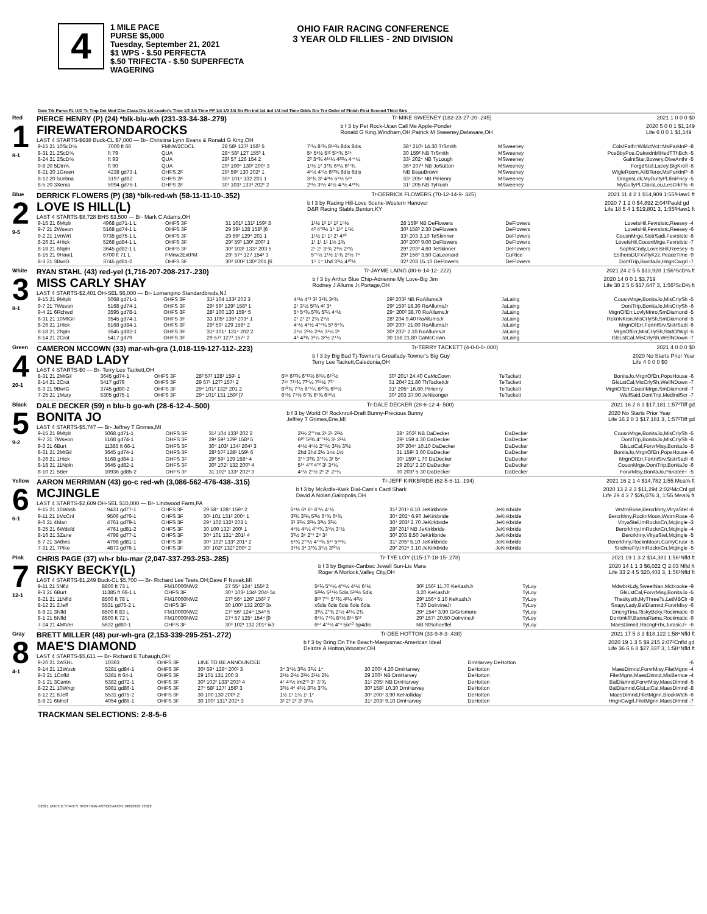4
1 MILE PACE
PURSE $5,000
Tuesday, September 21, 2021
$1 WPS - $.50 PERFECTA
$.50 TRIFECTA - $.50 SUPERFECTA
WAGERING
OHIO FAIR RACING CONFERENCE
3 YEAR OLD FILLIES - 2ND DIVISION
Date Trk Purse FL U/D Tc Tmp Det Med Clm Class Dis 1/4 Leader's Time 1/2 3/4 Time PP 1/4 1/2 3/4 Str Fin Ind 1/4 Ind 1/4 Ind Time Odds Drv Trn Order of Finish First Second Third Strs
Red
1
8-1
PIERCE HENRY (P) (24) *blk-blu-wh (231-33-34-38-.279) Tr-MIKE SWEENEY (182-23-27-20-.245) 2021 1 0 0 0 $0
FIREWATERONDAROCKS b f 3 by Pet Rock-Ucan Call Me Apple-Ponder
Ronald G King,Windham,OH;Patrick M Sweeney,Delaware,OH 2020 5 0 0 1 $1,149
Life 6 0 0 1 $1,149
LAST 4 STARTS-$638 Buck-CL $7,000 — Br- Christina Lynn Evans & Ronald G King,OH
| 9-15 21 10ScD⅝ | 7000 ft 66 | FMNW2CDCL | 28 58¹ 127² 156³ 5 | 7⁷¼ 8⁷¾ 8¹⁹¾ 8dis 8dis | 38⁴ 210¹ 14.30 TrSmith | MSweeney | ColsIFath=WildctVct=MsParkInP -8 |
| 8-31 21 2ScD⅝ | ft 79 | QUA | 28⁴ 58² 127 155³ 1 | 5⁹ 5⁸½ 5¹² 5¹⁴¾ 5¹⁹ | 30 159² NB TrSmith | MSweeney | PceBbyPce,OakwdnbllHedTThBch -5 |
| 8-24 21 2ScD⅝ | ft 93 | QUA | 28² 57 126 154 2 | 2³ 3⁴¾ 4¹⁸¼ 4²²¼ 4⁴⁴¼ | 33¹ 202⁴ NB TyLough | MSweeney | GalntStar,Bowery,OlveAnthr -5 |
| 9-8 20 5Dtn⅝ | ft 90 | QUA | 29³ 100⁴ 130² 200¹ 3 | 1¹½ 1² 3²¾ 6⁸¼ 6³⁷¾ | 36⁴ 207⁴ NB JoSutton | MSweeney | ForgdStel,Lacey,BigKrell -6 |
| 8-21 20 1Green | 4238 gd73-1 | OHFS 2F | 29² 59² 130 202² 1 | 4⁵½ 4⁵½ 6²³¾ 6dis 6dis | NB BeauBrown | MSweeney | WigleRoom,AliBTeror,MsParkInP -6 |
| 8-12 20 5Urbna | 3197 gd82 | OHFS 2F | 30⁴ 101⁴ 132 201 1 | 3⁴¾ 3³ 4³½ 5⁹½ 5²⁴ | 33¹ 205⁴ NB PiHenry | MSweeney | DragnsLck,MyGultyPl,IliniFncy -5 |
| 8-5 20 3Xenia | 5994 gd75-1 | OHFS 2F | 30¹ 103¹ 133³ 202¹ 2 | 2¹½ 3¹½ 4¹½ 4⁷½ 4¹³¾ | 31¹ 205 NB TyRush | MSweeney | MyGultyPl,ClaraLou,LesCrkFls -6 |
Blue
2
9-5
DERRICK FLOWERS (P) (38) *blk-red-wh (58-11-11-10-.352) Tr-DERRICK FLOWERS (70-12-14-9-.325) 2021 11 4 2 1 $14,909 1:55²Haw1 ft
LOVE IS HILL(L) b f 3 by Racing Hill-Love Scene-Western Hanover
D&R Racing Stable,Benton,KY 2020 7 1 2 0 $4,892 2:04¹Pauld gd
Life 18 5 4 1 $19,801 3, 1:55²Haw1 ft
LAST 4 STARTS-$8,728 BHS $3,500 — Br- Mark C Adams,OH
| 9-15 21 6Mtplr | 4968 gd71-1 L | OHFS 3F | 31 101² 131² 159² 3 | 1¹½ 1² 1¹ 1² 1⁵½ | 28 159² NB DeFlowers | DeFlowers | LoveIsHil,FevrsIstc,Reesey -4 |
| 9-7 21 2Wseon | 5168 gd74-1 L | OHFS 3F | 29 59¹ 128 158³ [6 | 4³ 4°²½ 1⁴ 1¹⁰ 1⁷½ | 30³ 158³ 2.30 DeFlowers | DeFlowers | LoveIsHil,FevrsIstc,Reesey -6 |
| 9-2 21 1VnWrt | 9735 gd75-1 L | OHFS 3F | 29 59² 129⁴ 201 1 | 1¹½ 1¹ 1¹ 2¹ 4¹⁰ | 33¹ 203 2.10 TeSkinner | DeFlowers | CousnMrge,SistrSadi,FevrsIstc -6 |
| 8-26 21 4Hick | 5268 gd84-1 L | OHFS 3F | 29² 59³ 130¹ 200³ 1 | 1¹ 1¹ 1¹ 1½ 1¾ | 30² 200³ 9.00 DeFlowers | DeFlowers | LoveIsHil,CousnMrge,FevrsIstc -7 |
| 8-18 21 6Npln | 3645 gd82-1 L | OHFS 3F | 30² 103¹ 133⁴ 203 5 | 2¹ 2¹ 3¹¾ 2¹½ 2²¾ | 29³ 203³ 4.60 TeSkinner | DeFlowers | SophsCndy,LoveIsHil,Reesey -5 |
| 8-15 21 9Haw1 | 6700 ft 71 L | FMnw2ExtPM | 29¹ 57⁴ 127 154³ 3 | 5°⁵½ 1¹½ 1¹¾ 2²½ 7⁹ | 29³ 156³ 3.50 CaLeonard | CuRice | EsthersDl,FxVllyKzz,PeaceTime -9 |
| 8-3 21 3BwIG | 3745 gd81-2 | OHFS 3F | 30² 100² 130² 201 [6 | 1⁵ 1⁴ 1hd 3³¼ 4¹⁰½ | 32³ 203 15.10 DeFlowers | DeFlowers | DontTrip,BonitaJo,HngnCwgrl -7 |
White
3
8-1
RYAN STAHL (43) red-yel (1,716-207-208-217-.230) Tr-JAYME LAING (80-6-14-12-.222) 2021 24 2 5 5 $13,928 1:56³ScD⅝ ft
MISS CARLY SHAY b f 3 by Arthur Blue Chip-Adrienne My Love-Big Jim
Rodney J Allums Jr,Portage,OH 2020 14 0 0 1 $3,719
Life 38 2 5 6 $17,647 3, 1:56³ScD⅝ ft
LAST 4 STARTS-$2,401 OH-SEL $6,000 — Br- Lomangino Standardbreds,NJ
| 9-15 21 9Mtplr | 5068 gd71-1 | OHFS 3F | 31² 104 133² 202 3 | 4⁶½ 4°³ 3² 3¹¾ 3⁶¾ | 29³ 203² NB RoAllumsJr | JaLaing | CousnMrge,BonitaJo,MisCrlySh -5 |
| 9-7 21 7Wseon | 5168 gd74-1 | OHFS 3F | 29¹ 59² 129² 158³ 1 | 2¹ 3¹½ 5²¾ 4² 3⁴ | 29² 159² 18.30 RoAllumsJr | JaLaing | DontTrip,BonitaJo,MisCrlySh -6 |
| 9-4 21 6Rchwd | 3595 gd78-1 | OHFS 3F | 28² 100 130 159⁴ 5 | 5⁶ 5⁴¾ 5³¾ 5³¼ 4⁴½ | 29⁴ 200³ 38.70 RoAllumsJr | JaLaing | MrgnOfErr,LovlyMnro,SmDiamond -5 |
| 8-31 21 10MtGil | 3545 gd74-1 | OHFS 3F | 33 105² 135³ 203⁴ 1 | 2¹ 2¹ 2¹ 2¾ 2¹½ | 28¹ 204 9.40 RoAllumsJr | JaLaing | RcknNKisn,MisCrlySh,SmDiamond -5 |
| 8-26 21 1Hick | 5168 gd84-1 | OHFS 3F | 29² 59¹ 129 158⁴ 2 | 4⁵½ 4⁴½ 4°⁴¼ 5³ 6⁶¾ | 30² 200¹ 21.00 RoAllumsJr | JaLaing | MrgnOfErr,FortntSrv,SistrSadi -6 |
| 8-18 21 2Npln | 3645 gd82-1 | OHFS 3F | 31² 101⁴ 131⁴ 202 2 | 2¹½ 2¹½ 2¹½ 3¹¼ 2¹ | 30¹ 202¹ 2.10 RoAllumsJr | JaLaing | MrgnOfErr,MisCrlySh,StatOfWgl -5 |
| 8-14 21 2Crot | 5417 gd79 | OHFS 3F | 29 57¹ 127³ 157¹ 2 | 4⁴ 4³¾ 3²¼ 3²½ 2⁴¾ | 30 158 21.80 CaMcCown | JaLaing | GlsLstCal,MisCrlySh,WellNDown -7 |
Green
4
20-1
CAMERON MCCOWN (33) mar-wh-gra (1,018-119-127-112-.223) Tr-TERRY TACKETT (4-0-0-0-.000) 2021 4 0 0 0 $0
ONE BAD LADY b f 3 by Big Bad Tj-Towner's Greatlady-Towner's Big Guy
Terry Lee Tackett,Caledonia,OH 2020 No Starts Prior Year
Life 4 0 0 0 $0
LAST 4 STARTS-$0 — Br- Terry Lee Tackett,OH
| 8-31 21 2MtGil | 3645 gd74-1 | OHFS 3F | 28³ 57² 128¹ 159¹ 1 | 6¹⁸ 6¹³¾ 6°¹²½ 6⁸¼ 6¹⁰½ | 30³ 201¹ 24.40 CaMcCown | TeTackett | BonitaJo,MrgnOfErr,PopsHouse -6 |
| 8-14 21 2Crot | 5417 gd79 | OHFS 3F | 29 57¹ 127³ 157¹ 2 | 7¹⁶ 7¹⁵¾ 7³⁰¼ 7²⁶½ 7³⁷ | 31 204³ 21.80 ThTackettJr | TeTackett | GlsLstCal,MisCrlySh,WellNDown -7 |
| 8-3 21 9BwIG | 3745 gd80-2 | OHFS 3F | 29⁴ 101² 132² 201 2 | 6¹⁰¾ 7⁷½ 6°⁹¼ 6²⁰¾ 6²⁴½ | 31³ 205⁴ 16.60 PiHenry | TeTackett | MrgnOfErr,CousnMrge,SmDiamond -7 |
| 7-25 21 1Mary | 5305 gd75-1 | OHFS 3F | 29⁴ 101² 131 159² [7 | 6⁶½ 7⁵½ 6⁷¾ 6⁵¾ 6¹⁸½ | 30² 203 37.90 JeNisonger | TeTackett | WallSaid,DontTrip,MedlndScr -7 |
Black
5
9-2
DALE DECKER (59) n blu-b go-wh (28-6-12-4-.500) Tr-DALE DECKER (28-6-12-4-.500) 2021 16 2 8 3 $17,181 1:57²Tiff gd
BONITA JO b f 3 by World Of Rocknroll-Draft Bunny-Precious Bunny
Jeffrey T Grimes,Erie,MI 2020 No Starts Prior Year
Life 16 2 8 3 $17,181 3, 1:57²Tiff gd
LAST 4 STARTS-$5,747 — Br- Jeffrey T Grimes,MI
| 9-15 21 9Mtplr | 5068 gd71-1 | OHFS 3F | 31² 104 133² 202 2 | 2¹½ 2°°ns 2¹ 2¹ 2²½ | 28⁴ 202² NB DaDecker | DaDecker | CousnMrge,BonitaJo,MisCrlySh -5 |
| 9-7 21 7Wseon | 5168 gd74-1 | OHFS 3F | 29¹ 59² 129² 158³ 5 | 6¹⁰ 5²¾ 4°°¹¾ 3¹ 2²½ | 29¹ 159 4.30 DaDecker | DaDecker | DontTrip,BonitaJo,MisCrlySh -6 |
| 9-3 21 6Burt | 11385 ft 66-1 | OHFS 3F | 30⁴ 103¹ 134¹ 204¹ 3 | 4⁶½ 4⁶½ 2°¹½ 3¹½ 3³½ | 30² 204⁴ 10.10 DaDecker | DaDecker | GlsLstCal,ForvrMisy,BonitaJo -5 |
| 8-31 21 2MtGil | 3645 gd74-1 | OHFS 3F | 28³ 57² 128¹ 159¹ 6 | 2hd 2hd 2½ 1ns 1½ | 31 159¹ 3.60 DaDecker | DaDecker | BonitaJo,MrgnOfErr,PopsHouse -6 |
| 8-26 21 1Hick | 5168 gd84-1 | OHFS 3F | 29² 59¹ 129 158⁴ 4 | 3°⁵ 3³¾ 3°²¼ 3² 5⁴ | 30¹ 159³ 1.70 DaDecker | DaDecker | MrgnOfErr,FortntSrv,SistrSadi -6 |
| 8-18 21 11Npln | 3645 gd82-1 | OHFS 3F | 30³ 102¹ 132 200³ 4 | 5¹⁴ 4°² 4°² 3¹ 3⁴¼ | 29 201² 2.20 DaDecker | DaDecker | CousnMrge,DontTrip,BonitaJo -6 |
| 8-10 21 5Ber | 10936 gd85-2 | OHFS 3F | 31 102³ 133² 202³ 3 | 4⁵½ 2°½ 2¹ 2¹ 2⁵¼ | 30 203³ 5.30 DaDecker | DaDecker | ForvrMisy,BonitaJo,Panatee+ -5 |
Yellow
6
6-1
AARON MERRIMAN (43) go-c red-wh (3,086-562-476-438-.315) Tr-JEFF KIRKBRIDE (62-5-6-11-.194) 2021 16 2 1 4 $14,782 1:55 Mea⅝ ft
MCJINGLE b f 3 by McArdle-Kwik Dial-Cam's Card Shark
David A Nolan,Gallopolis,OH 2020 13 2 2 3 $11,294 2:02¹McCnl gd
Life 29 4 3 7 $26,076 3, 1:55 Mea⅝ ft
LAST 4 STARTS-$2,609 OH-SEL $10,000 — Br- Lindwood Farm,PA
| 9-15 21 10Wash | 9431 gd77-1 | OHFS 3F | 29 58⁴ 128⁴ 159⁴ 2 | 6⁹½ 6⁸ 6⁵ 6⁷½ 4⁷¼ | 31² 201¹ 6.10 JeKirkbride | JeKirkbride | WstrnRose,Bercrkhny,VlryaStel -6 |
| 9-11 21 1McCnl | 9506 gd76-1 | OHFS 3F | 30¹ 101 131² 200⁴ 1 | 3³¾ 3³¼ 5³½ 6⁴¾ 6⁹¾ | 30⁴ 202⁴ 6.90 JeKirkbride | JeKirkbride | Bercrkhny,RocknMoon,WstrnRose -6 |
| 9-6 21 4Mari | 4761 gd79-1 | OHFS 3F | 29⁴ 102 132¹ 203 1 | 3³ 3³¼ 3³¼ 3³¼ 3³½ | 30⁴ 203³ 2.70 JeKirkbride | JeKirkbride | VlryaStel,ImRocknCn,Mcjingle -3 |
| 8-25 21 6Wdsfd | 4761 gd81-2 | OHFS 3F | 30 100 132¹ 200¹ 1 | 4⁶½ 4⁵¼ 4°⁴¾ 3⁵½ 3⁷½ | 28² 201³ NB JeKirkbride | JeKirkbride | Bercrkhny,ImRocknCn,Mcjingle -4 |
| 8-16 21 3Zane | 4798 gd77-1 | OHFS 3F | 30⁴ 101 131⁴ 201¹ 4 | 3³½ 3⁶ 2°⁴ 2⁶ 3⁹ | 30² 203 8.50 JeKirkbride | JeKirkbride | Bercrkhny,VlryaStel,Mcjingle -5 |
| 8-7 21 3Athns | 4798 gd81-1 | OHFS 3F | 30⁴ 102³ 133² 201⁴ 2 | 5⁸¾ 2°¹½ 4°⁴¾ 5¹¹ 5¹⁸¾ | 31¹ 205³ 5.10 JeKirkbride | JeKirkbride | Bercrkhny,RocknMoon,CamyCrusr -5 |
| 7-31 21 7Pike | 4873 gd76-1 | OHFS 3F | 30¹ 102² 132³ 200⁴ 2 | 3⁴½ 3⁴ 3³¾ 3⁵½ 3¹⁰½ | 29² 202⁴ 3.10 JeKirkbride | JeKirkbride | SnshneFly,ImRocknCn,Mcjingle -5 |
Pink
7
12-1
CHRIS PAGE (37) wh-r blu-mar (2,047-337-293-253-.285) Tr-TYE LOY (115-17-18-15-.278) 2021 19 1 3 2 $14,381 1:56¹Nfld ft
RISKY BECKY(L) b f 3 by Bigrisk-Canbec Jewell Sun-Lis Mara
Roger A Morlock,Valley City,OH 2020 14 1 1 3 $6,022 Q 2:03 Nfld ft
Life 33 2 4 5 $20,403 3, 1:56¹Nfld ft
LAST 4 STARTS-$1,249 Buck-CL $5,700 — Br- Richard Lee Teets,OH;Dave F Novak,MI
| 9-11 21 5Nfld | 8800 ft 73 L | FM10000NW2 | 27 55⁴ 124⁴ 155² 2 | 5⁸¾ 5°⁶¼ 4°⁶¼ 4⁵½ 6⁵½ | 30² 156² 11.70 KeKashJr | TyLoy | MdwbrkLdy,SweetNan,Mcbrooke -9 |
| 9-3 21 6Burt | 11385 ft 66-1 L | OHFS 3F | 30⁴ 103¹ 134¹ 204¹ 5x | 5²¹½ 5²⁴½ 5dis 5²⁸½ 5dis | 3.20 KeKashJr | TyLoy | GlsLstCal,ForvrMisy,BonitaJo -5 |
| 8-21 21 11Nfld | 8500 ft 78 L | FM10000NW2 | 27³ 56⁴ 126³ 156² 7 | 8¹³ 7°⁵ 5°²¾ 4²¼ 4²½ | 29³ 156⁴ 5.10 KeKashJr | TyLoy | Theskysth,MyThreeTs,LetMBClr -9 |
| 8-12 21 2Jeff | 5531 gd75-2 L | OHFS 3F | 30 100³ 132 202³ 3x | x6dis 6dis 6dis 6dis 6dis | 7.20 DoIrvineJr | TyLoy | SnapyLady,BalDiamnd,ForvrMisy -6 |
| 8-8 21 3Nfld | 8500 ft 83 L | FM10000NW2 | 27¹ 56¹ 124⁴ 154³ 5 | 3³¼ 2°¾ 2¹½ 4¹¼ 2¾ | 29⁴ 154⁴ 3.90 GrGrismore | TyLoy | DncngTina,RiskyBcky,Rockmatic -9 |
| 8-1 21 5Nfld | 8500 ft 72 L | FM10000NW2 | 27⁴ 57 125⁴ 154⁴ [9 | 6⁴¼ 7⁴¾ 8⁹½ 8¹⁶ 5¹² | 29³ 157¹ 20.50 DoIrvineJr | TyLoy | Dontmkflf,BannaRama,Rockmatic -9 |
| 7-24 21 4MtVer | 5632 gd80-1 | OHFS 3F | 30³ 102¹ 132 201² ix3 | 6¹⁴ 4°²½ 4°³ 5ix¹⁰ 5p4dis | NB StSchoeffel | TyLoy | MaesDimnd,RacngFrbr,JurasicJ+ -6 |
Gray
8
4-1
BRETT MILLER (48) pur-wh-gra (2,153-339-295-251-.272) Tr-DEE HOTTON (33-9-8-3-.438) 2021 17 5 3 3 $18,122 1:58⁴Nfld ft
MAE'S DIAMOND b f 3 by Bring On The Beach-Maejusmac-American Ideal
Deirdre A Hotton,Wooster,OH 2020 19 1 3 5 $9,215 2:07¹Cnfld gd
Life 36 6 6 8 $27,337 3, 1:58⁴Nfld ft
LAST 4 STARTS-$5,611 — Br- Richard E Tubaugh,OH
| 9-20 21 2ASHL | 10363 | OHFS 3F | LINE TO BE ANNOUNCED | | | DrnHarvey DeHotton | -6 |
| 9-14 21 12Wostr | 5281 gd84-1 | OHFS 3F | 30¹ 59⁴ 129⁴ 200¹ 3 | 3⁴ 3⁴½ 3²½ 3²½ 1⁴ | 30 200¹ 4.20 DrnHarvey | DeHotton | MaesDimnd,ForvrMisy,FiletMgnn -4 |
| 9-3 21 1Cnfld | 5381 ft 64-1 | OHFS 3F | 29 101 131 200 3 | 2¹½ 2¹½ 2¹½ 2¹½ 2¾ | 29 200¹ NB DrnHarvey | DeHotton | FiletMgnn,MaesDimnd,MisBernce -4 |
| 9-1 21 3Cantn | 5382 gd72-1 | OHFS 3F | 30³ 102² 133³ 203³ 4 | 4⁷ 4⁵½ im2°² 3⁵ 3⁷¾ | 31¹ 205¹ NB DrnHarvey | DeHotton | BalDiamnd,ForvrMisy,MaesDimnd -5 |
| 8-22 21 10Wngt | 5981 gd86-1 | OHFS 3F | 27⁴ 58² 127¹ 156³ 3 | 3³½ 4⁴ 4²½ 3³½ 3⁷¾ | 30³ 158¹ 10.30 DrnHarvey | DeHotton | BalDiamnd,GlsLstCal,MaesDimnd -8 |
| 8-12 21 8Jeff | 5531 gd75-2 | OHFS 3F | 30 100 130 200¹ 2 | 1½ 1¹ 1¾ 1¹ 1² | 30¹ 200¹ 3.90 KeHolliday | DeHotton | MaesDimnd,FiletMgnn,BlockWtch -6 |
| 8-8 21 6Mnsf | 4054 gd85-1 | OHFS 3F | 30 100¹ 131³ 202⁴ 3 | 3³ 2³ 2² 3¹ 3¹¾ | 31¹ 203¹ 9.10 DrnHarvey | DeHotton | HngnCwgrl,FiletMgnn,MaesDimnd -7 |
TRACKMAN SELECTIONS: 2-8-5-6
©2021 UNITED STATES TROTTING ASSOCIATION 19092993 73322